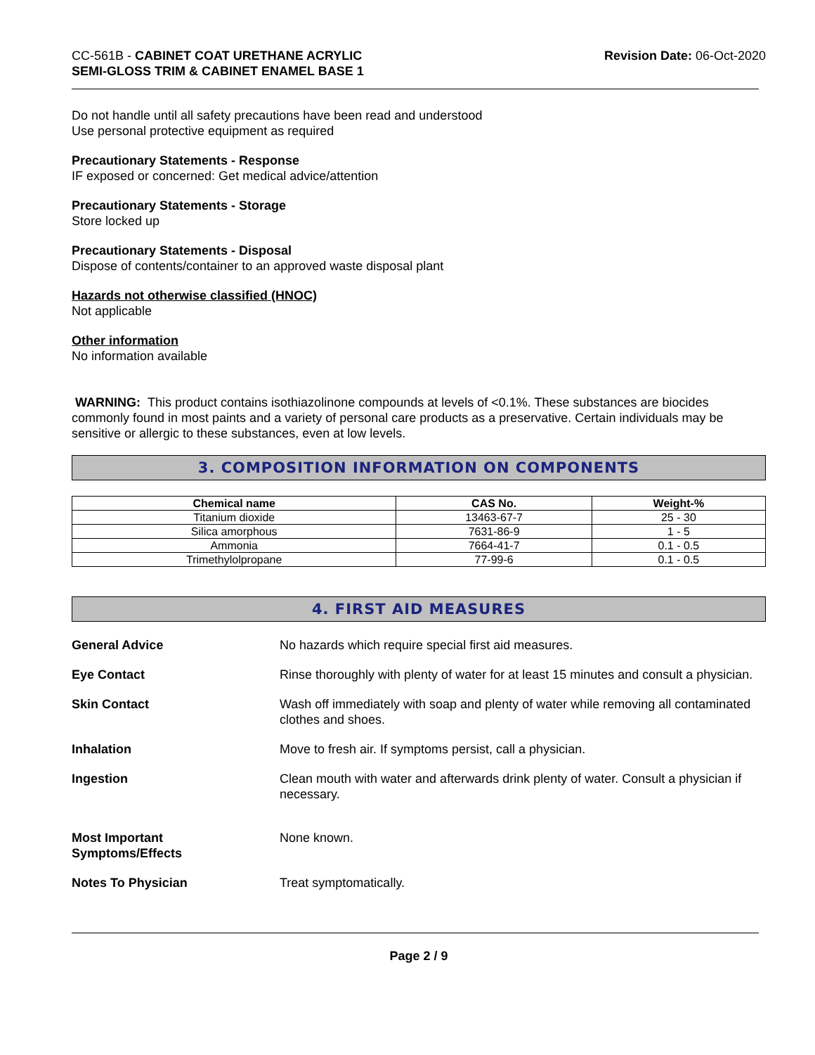CC-561B - CABINET COAT URETHANE ACRYLIC
SEMI-GLOSS TRIM & CABINET ENAMEL BASE 1
Revision Date: 06-Oct-2020
Do not handle until all safety precautions have been read and understood
Use personal protective equipment as required
Precautionary Statements - Response
IF exposed or concerned: Get medical advice/attention
Precautionary Statements - Storage
Store locked up
Precautionary Statements - Disposal
Dispose of contents/container to an approved waste disposal plant
Hazards not otherwise classified (HNOC)
Not applicable
Other information
No information available
WARNING: This product contains isothiazolinone compounds at levels of <0.1%. These substances are biocides commonly found in most paints and a variety of personal care products as a preservative. Certain individuals may be sensitive or allergic to these substances, even at low levels.
3. COMPOSITION INFORMATION ON COMPONENTS
| Chemical name | CAS No. | Weight-% |
| --- | --- | --- |
| Titanium dioxide | 13463-67-7 | 25 - 30 |
| Silica amorphous | 7631-86-9 | 1 - 5 |
| Ammonia | 7664-41-7 | 0.1 - 0.5 |
| Trimethylolpropane | 77-99-6 | 0.1 - 0.5 |
4. FIRST AID MEASURES
General Advice No hazards which require special first aid measures.
Eye Contact Rinse thoroughly with plenty of water for at least 15 minutes and consult a physician.
Skin Contact Wash off immediately with soap and plenty of water while removing all contaminated clothes and shoes.
Inhalation Move to fresh air. If symptoms persist, call a physician.
Ingestion Clean mouth with water and afterwards drink plenty of water. Consult a physician if necessary.
Most Important
Symptoms/Effects
None known.
Notes To Physician Treat symptomatically.
Page 2 / 9